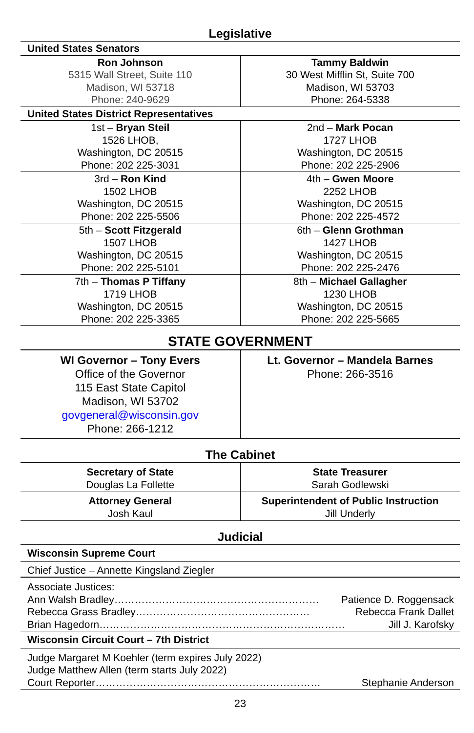Legislative
| United States Senators | |
| Ron Johnson 5315 Wall Street, Suite 110 Madison, WI 53718 Phone: 240-9629 | Tammy Baldwin 30 West Mifflin St, Suite 700 Madison, WI 53703 Phone: 264-5338 |
| United States District Representatives | |
| 1st – Bryan Steil 1526 LHOB, Washington, DC 20515 Phone: 202 225-3031 | 2nd – Mark Pocan 1727 LHOB Washington, DC 20515 Phone: 202 225-2906 |
| 3rd – Ron Kind 1502 LHOB Washington, DC 20515 Phone: 202 225-5506 | 4th – Gwen Moore 2252 LHOB Washington, DC 20515 Phone: 202 225-4572 |
| 5th – Scott Fitzgerald 1507 LHOB Washington, DC 20515 Phone: 202 225-5101 | 6th – Glenn Grothman 1427 LHOB Washington, DC 20515 Phone: 202 225-2476 |
| 7th – Thomas P Tiffany 1719 LHOB Washington, DC 20515 Phone: 202 225-3365 | 8th – Michael Gallagher 1230 LHOB Washington, DC 20515 Phone: 202 225-5665 |
STATE GOVERNMENT
| WI Governor – Tony Evers Office of the Governor 115 East State Capitol Madison, WI 53702 govgeneral@wisconsin.gov Phone: 266-1212 | Lt. Governor – Mandela Barnes Phone: 266-3516 |
The Cabinet
| Secretary of State Douglas La Follette | State Treasurer Sarah Godlewski |
| Attorney General Josh Kaul | Superintendent of Public Instruction Jill Underly |
Judicial
| Wisconsin Supreme Court |
| Chief Justice – Annette Kingsland Ziegler |
| Associate Justices: Ann Walsh Bradley…………………………………………………… Patience D. Roggensack Rebecca Grass Bradley…………………………………………… Rebecca Frank Dallet Brian Hagedorn……………………………………………………………… Jill J. Karofsky |
| Wisconsin Circuit Court – 7th District |
| Judge Margaret M Koehler (term expires July 2022) Judge Matthew Allen (term starts July 2022) Court Reporter………………………………………………………… Stephanie Anderson |
23